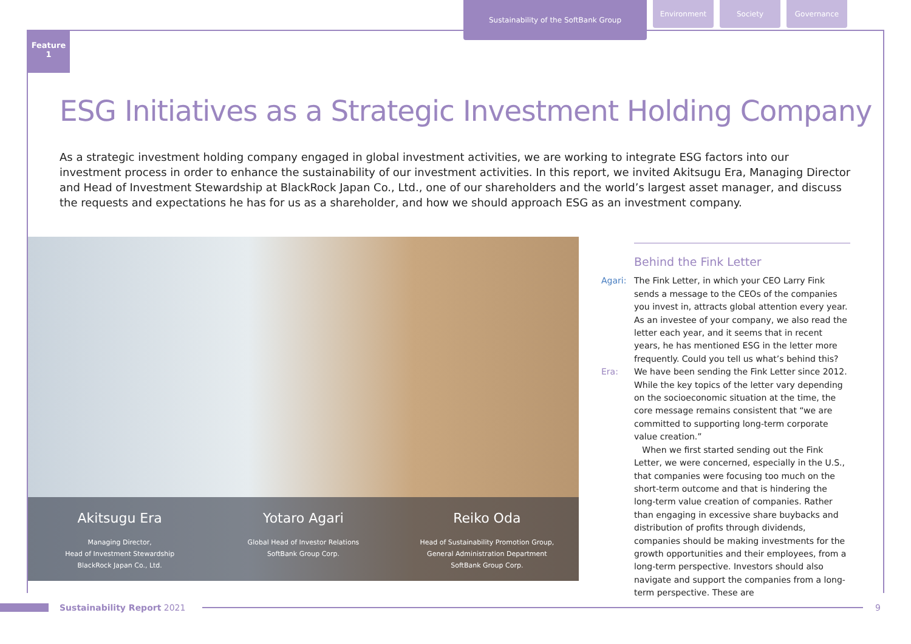Sustainability of the SoftBank Group
Environment Society Governance
Feature
1
ESG Initiatives as a Strategic Investment Holding Company
As a strategic investment holding company engaged in global investment activities, we are working to integrate ESG factors into our investment process in order to enhance the sustainability of our investment activities. In this report, we invited Akitsugu Era, Managing Director and Head of Investment Stewardship at BlackRock Japan Co., Ltd., one of our shareholders and the world’s largest asset manager, and discuss the requests and expectations he has for us as a shareholder, and how we should approach ESG as an investment company.
Akitsugu Era
Managing Director,
Head of Investment Stewardship
BlackRock Japan Co., Ltd.
Yotaro Agari
Global Head of Investor Relations
SoftBank Group Corp.
Reiko Oda
Head of Sustainability Promotion Group,
General Administration Department
SoftBank Group Corp.
Behind the Fink Letter
Agari: The Fink Letter, in which your CEO Larry Fink sends a message to the CEOs of the companies you invest in, attracts global attention every year. As an investee of your company, we also read the letter each year, and it seems that in recent years, he has mentioned ESG in the letter more frequently. Could you tell us what’s behind this?
Era: We have been sending the Fink Letter since 2012. While the key topics of the letter vary depending on the socioeconomic situation at the time, the core message remains consistent that “we are committed to supporting long-term corporate value creation.”
When we first started sending out the Fink Letter, we were concerned, especially in the U.S., that companies were focusing too much on the short-term outcome and that is hindering the long-term value creation of companies. Rather than engaging in excessive share buybacks and distribution of profits through dividends, companies should be making investments for the growth opportunities and their employees, from a long-term perspective. Investors should also navigate and support the companies from a long-term perspective. These are
Sustainability Report 2021 9